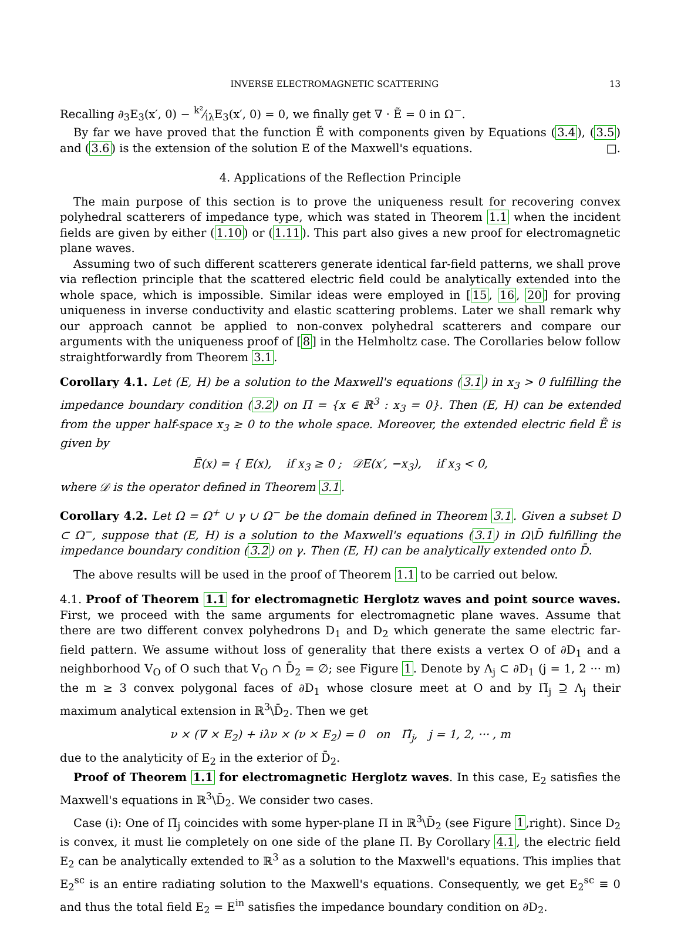INVERSE ELECTROMAGNETIC SCATTERING 13
Recalling ∂<sub>3</sub>E<sub>3</sub>(x′, 0) − k²⁄iλE<sub>3</sub>(x′, 0) = 0, we finally get ∇ · Ẽ = 0 in Ω<sup>−</sup>.
By far we have proved that the function Ẽ with components given by Equations (3.4), (3.5) and (3.6) is the extension of the solution E of the Maxwell's equations. □.
4. Applications of the Reflection Principle
The main purpose of this section is to prove the uniqueness result for recovering convex polyhedral scatterers of impedance type, which was stated in Theorem 1.1 when the incident fields are given by either (1.10) or (1.11). This part also gives a new proof for electromagnetic plane waves.
Assuming two of such different scatterers generate identical far-field patterns, we shall prove via reflection principle that the scattered electric field could be analytically extended into the whole space, which is impossible. Similar ideas were employed in [15, 16, 20] for proving uniqueness in inverse conductivity and elastic scattering problems. Later we shall remark why our approach cannot be applied to non-convex polyhedral scatterers and compare our arguments with the uniqueness proof of [8] in the Helmholtz case. The Corollaries below follow straightforwardly from Theorem 3.1.
Corollary 4.1. Let (E, H) be a solution to the Maxwell's equations (3.1) in x<sub>3</sub> > 0 fulfilling the impedance boundary condition (3.2) on Π = {x ∈ ℝ<sup>3</sup> : x<sub>3</sub> = 0}. Then (E, H) can be extended from the upper half-space x<sub>3</sub> ≥ 0 to the whole space. Moreover, the extended electric field Ẽ is given by
Ẽ(x) = { E(x), if x<sub>3</sub> ≥ 0 ; 𝒟E(x′, −x<sub>3</sub>), if x<sub>3</sub> < 0,
where 𝒟 is the operator defined in Theorem 3.1.
Corollary 4.2. Let Ω = Ω<sup>+</sup> ∪ γ ∪ Ω<sup>−</sup> be the domain defined in Theorem 3.1. Given a subset D ⊂ Ω<sup>−</sup>, suppose that (E, H) is a solution to the Maxwell's equations (3.1) in Ω\D̄ fulfilling the impedance boundary condition (3.2) on γ. Then (E, H) can be analytically extended onto D̄.
The above results will be used in the proof of Theorem 1.1 to be carried out below.
4.1. Proof of Theorem 1.1 for electromagnetic Herglotz waves and point source waves. First, we proceed with the same arguments for electromagnetic plane waves. Assume that there are two different convex polyhedrons D<sub>1</sub> and D<sub>2</sub> which generate the same electric far-field pattern. We assume without loss of generality that there exists a vertex O of ∂D<sub>1</sub> and a neighborhood V<sub>O</sub> of O such that V<sub>O</sub> ∩ D̄<sub>2</sub> = ∅; see Figure 1. Denote by Λ<sub>j</sub> ⊂ ∂D<sub>1</sub> (j = 1, 2 ··· m) the m ≥ 3 convex polygonal faces of ∂D<sub>1</sub> whose closure meet at O and by Π̃<sub>j</sub> ⊇ Λ<sub>j</sub> their maximum analytical extension in ℝ<sup>3</sup>\D̄<sub>2</sub>. Then we get
ν × (∇ × E<sub>2</sub>) + iλν × (ν × E<sub>2</sub>) = 0 on Π̃<sub>j</sub>, j = 1, 2, ··· , m
due to the analyticity of E<sub>2</sub> in the exterior of D̄<sub>2</sub>.
Proof of Theorem 1.1 for electromagnetic Herglotz waves. In this case, E<sub>2</sub> satisfies the Maxwell's equations in ℝ<sup>3</sup>\D̄<sub>2</sub>. We consider two cases.
Case (i): One of Π̃<sub>j</sub> coincides with some hyper-plane Π in ℝ<sup>3</sup>\D̄<sub>2</sub> (see Figure 1,right). Since D<sub>2</sub> is convex, it must lie completely on one side of the plane Π. By Corollary 4.1, the electric field E<sub>2</sub> can be analytically extended to ℝ<sup>3</sup> as a solution to the Maxwell's equations. This implies that E<sub>2</sub><sup>sc</sup> is an entire radiating solution to the Maxwell's equations. Consequently, we get E<sub>2</sub><sup>sc</sup> ≡ 0 and thus the total field E<sub>2</sub> = E<sup>in</sup> satisfies the impedance boundary condition on ∂D<sub>2</sub>.